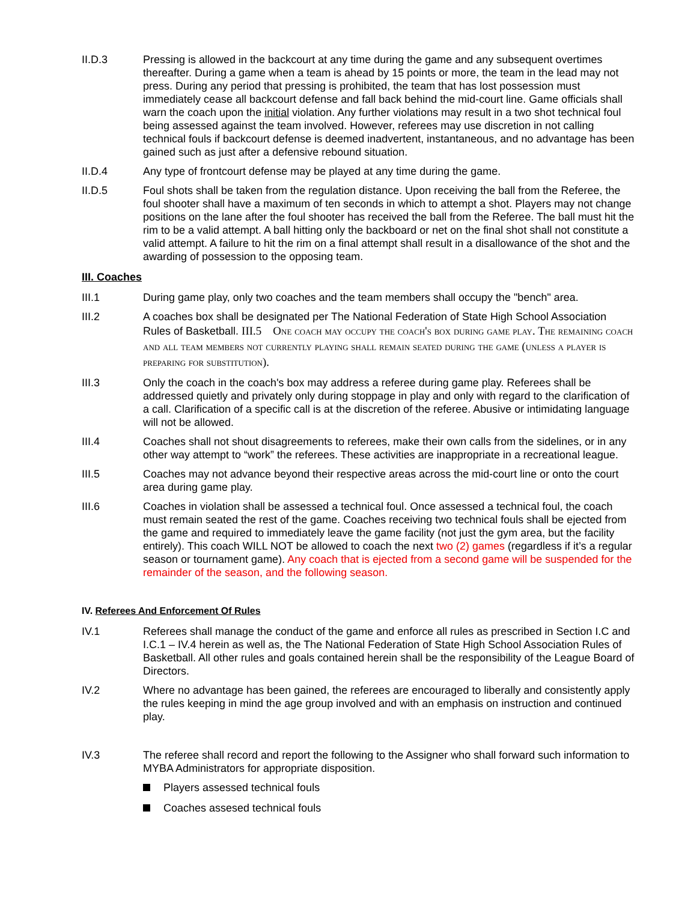II.D.3 Pressing is allowed in the backcourt at any time during the game and any subsequent overtimes thereafter. During a game when a team is ahead by 15 points or more, the team in the lead may not press. During any period that pressing is prohibited, the team that has lost possession must immediately cease all backcourt defense and fall back behind the mid-court line. Game officials shall warn the coach upon the initial violation. Any further violations may result in a two shot technical foul being assessed against the team involved. However, referees may use discretion in not calling technical fouls if backcourt defense is deemed inadvertent, instantaneous, and no advantage has been gained such as just after a defensive rebound situation.
II.D.4 Any type of frontcourt defense may be played at any time during the game.
II.D.5 Foul shots shall be taken from the regulation distance. Upon receiving the ball from the Referee, the foul shooter shall have a maximum of ten seconds in which to attempt a shot. Players may not change positions on the lane after the foul shooter has received the ball from the Referee. The ball must hit the rim to be a valid attempt. A ball hitting only the backboard or net on the final shot shall not constitute a valid attempt. A failure to hit the rim on a final attempt shall result in a disallowance of the shot and the awarding of possession to the opposing team.
III. Coaches
III.1 During game play, only two coaches and the team members shall occupy the "bench" area.
III.2 A coaches box shall be designated per The National Federation of State High School Association Rules of Basketball. III.5 One coach may occupy the coach's box during game play. The remaining coach and all team members not currently playing shall remain seated during the game (unless a player is preparing for substitution).
III.3 Only the coach in the coach's box may address a referee during game play. Referees shall be addressed quietly and privately only during stoppage in play and only with regard to the clarification of a call. Clarification of a specific call is at the discretion of the referee. Abusive or intimidating language will not be allowed.
III.4 Coaches shall not shout disagreements to referees, make their own calls from the sidelines, or in any other way attempt to “work” the referees. These activities are inappropriate in a recreational league.
III.5 Coaches may not advance beyond their respective areas across the mid-court line or onto the court area during game play.
III.6 Coaches in violation shall be assessed a technical foul. Once assessed a technical foul, the coach must remain seated the rest of the game. Coaches receiving two technical fouls shall be ejected from the game and required to immediately leave the game facility (not just the gym area, but the facility entirely). This coach WILL NOT be allowed to coach the next two (2) games (regardless if it’s a regular season or tournament game). Any coach that is ejected from a second game will be suspended for the remainder of the season, and the following season.
IV. Referees And Enforcement Of Rules
IV.1 Referees shall manage the conduct of the game and enforce all rules as prescribed in Section I.C and I.C.1 – IV.4 herein as well as, the The National Federation of State High School Association Rules of Basketball. All other rules and goals contained herein shall be the responsibility of the League Board of Directors.
IV.2 Where no advantage has been gained, the referees are encouraged to liberally and consistently apply the rules keeping in mind the age group involved and with an emphasis on instruction and continued play.
IV.3 The referee shall record and report the following to the Assigner who shall forward such information to MYBA Administrators for appropriate disposition.
Players assessed technical fouls
Coaches assesed technical fouls